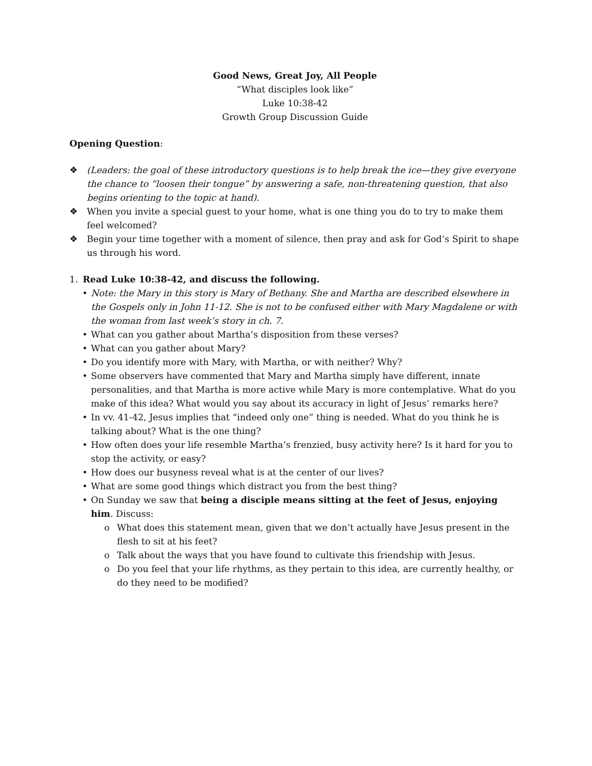Good News, Great Joy, All People
“What disciples look like”
Luke 10:38-42
Growth Group Discussion Guide
Opening Question:
❖ (Leaders: the goal of these introductory questions is to help break the ice—they give everyone the chance to “loosen their tongue” by answering a safe, non-threatening question, that also begins orienting to the topic at hand).
❖ When you invite a special guest to your home, what is one thing you do to try to make them feel welcomed?
❖ Begin your time together with a moment of silence, then pray and ask for God’s Spirit to shape us through his word.
1. Read Luke 10:38-42, and discuss the following.
• Note: the Mary in this story is Mary of Bethany. She and Martha are described elsewhere in the Gospels only in John 11-12. She is not to be confused either with Mary Magdalene or with the woman from last week’s story in ch. 7.
• What can you gather about Martha’s disposition from these verses?
• What can you gather about Mary?
• Do you identify more with Mary, with Martha, or with neither? Why?
• Some observers have commented that Mary and Martha simply have different, innate personalities, and that Martha is more active while Mary is more contemplative. What do you make of this idea? What would you say about its accuracy in light of Jesus’ remarks here?
• In vv. 41-42, Jesus implies that “indeed only one” thing is needed. What do you think he is talking about? What is the one thing?
• How often does your life resemble Martha’s frenzied, busy activity here? Is it hard for you to stop the activity, or easy?
• How does our busyness reveal what is at the center of our lives?
• What are some good things which distract you from the best thing?
• On Sunday we saw that being a disciple means sitting at the feet of Jesus, enjoying him. Discuss:
o What does this statement mean, given that we don’t actually have Jesus present in the flesh to sit at his feet?
o Talk about the ways that you have found to cultivate this friendship with Jesus.
o Do you feel that your life rhythms, as they pertain to this idea, are currently healthy, or do they need to be modified?